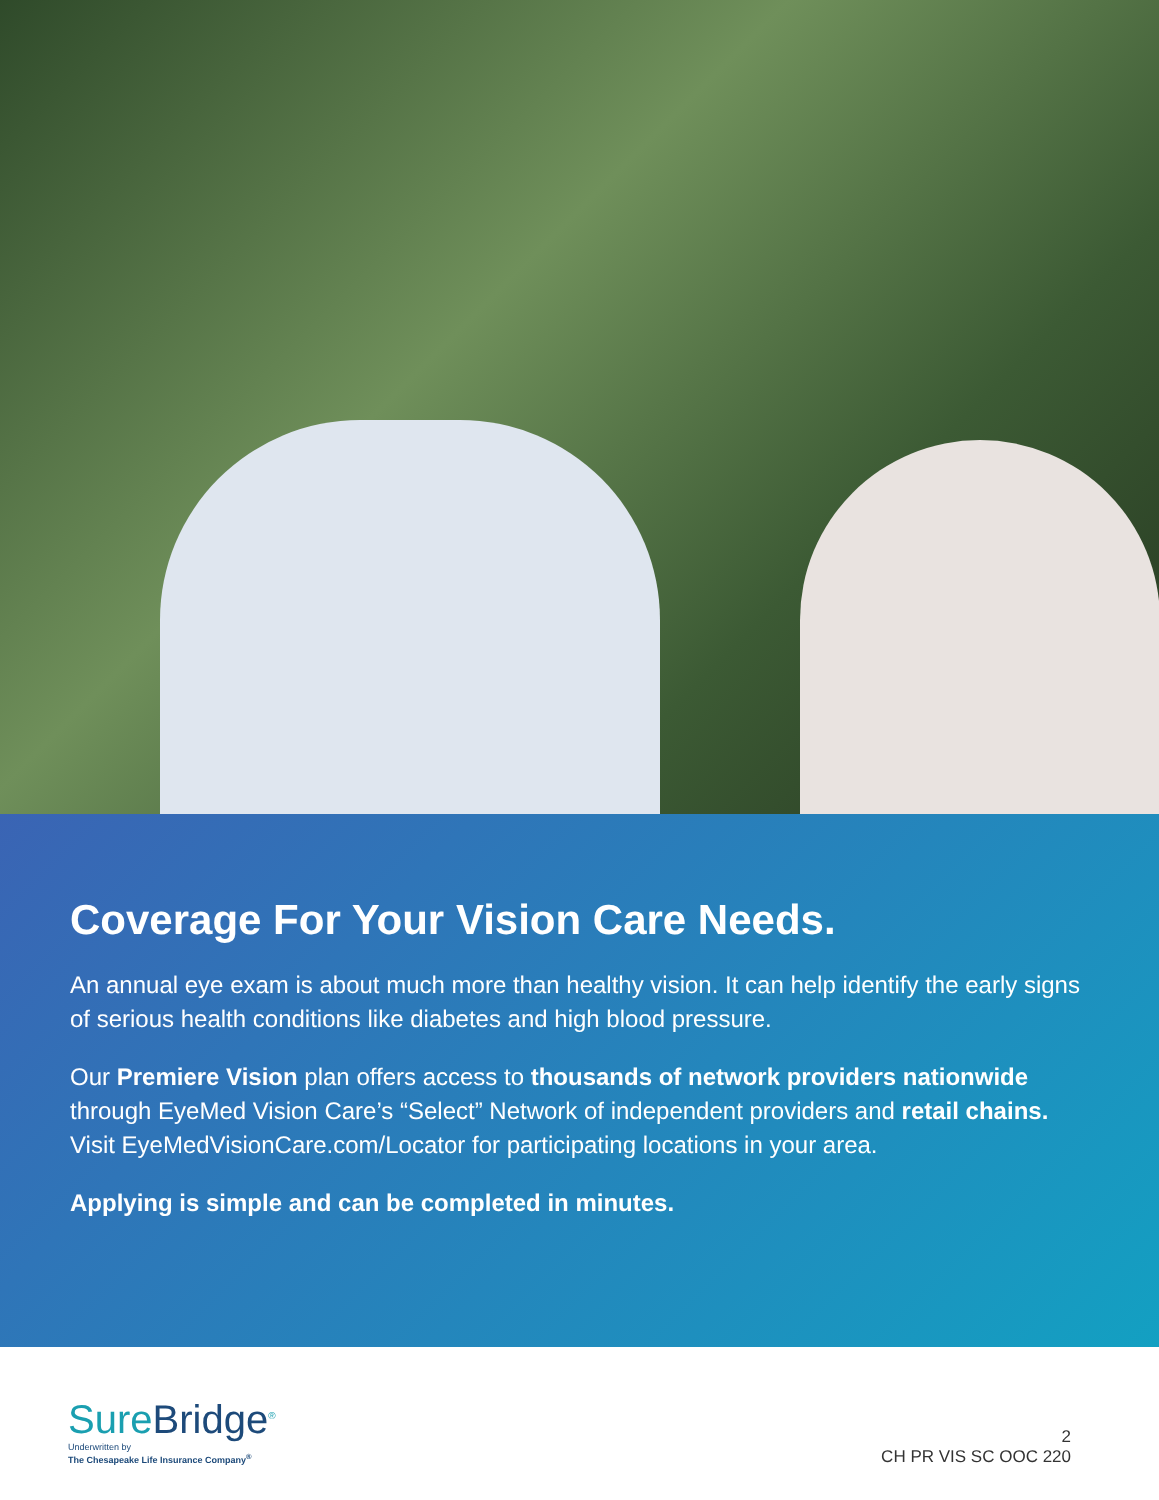Coverage For Your Vision Care Needs.
An annual eye exam is about much more than healthy vision. It can help identify the early signs of serious health conditions like diabetes and high blood pressure.
Our Premiere Vision plan offers access to thousands of network providers nationwide through EyeMed Vision Care’s “Select” Network of independent providers and retail chains. Visit EyeMedVisionCare.com/Locator for participating locations in your area.
Applying is simple and can be completed in minutes.
SureBridge<sup>®</sup>
Underwritten by
The Chesapeake Life Insurance Company<sup>®</sup>
2
CH PR VIS SC OOC 220